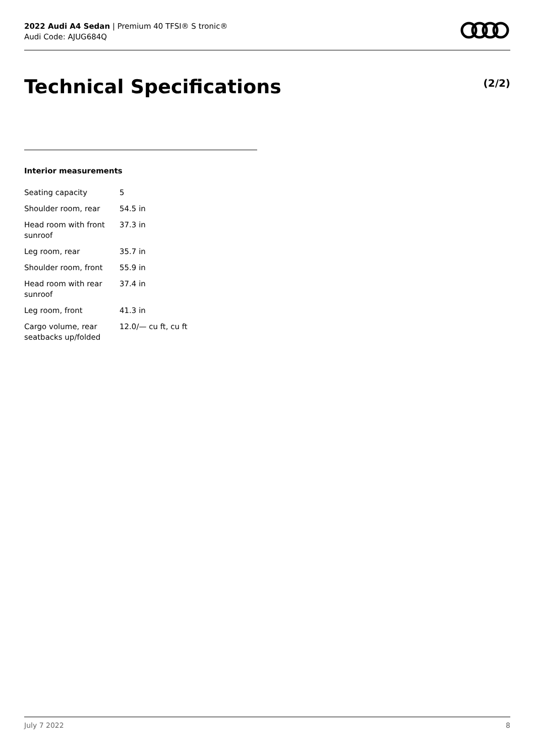2022 Audi A4 Sedan | Premium 40 TFSI® S tronic®
Audi Code: AJUG684Q
Technical Specifications (2/2)
Interior measurements
| Seating capacity | 5 |
| Shoulder room, rear | 54.5 in |
| Head room with front sunroof | 37.3 in |
| Leg room, rear | 35.7 in |
| Shoulder room, front | 55.9 in |
| Head room with rear sunroof | 37.4 in |
| Leg room, front | 41.3 in |
| Cargo volume, rear seatbacks up/folded | 12.0/— cu ft, cu ft |
July 7 2022 8